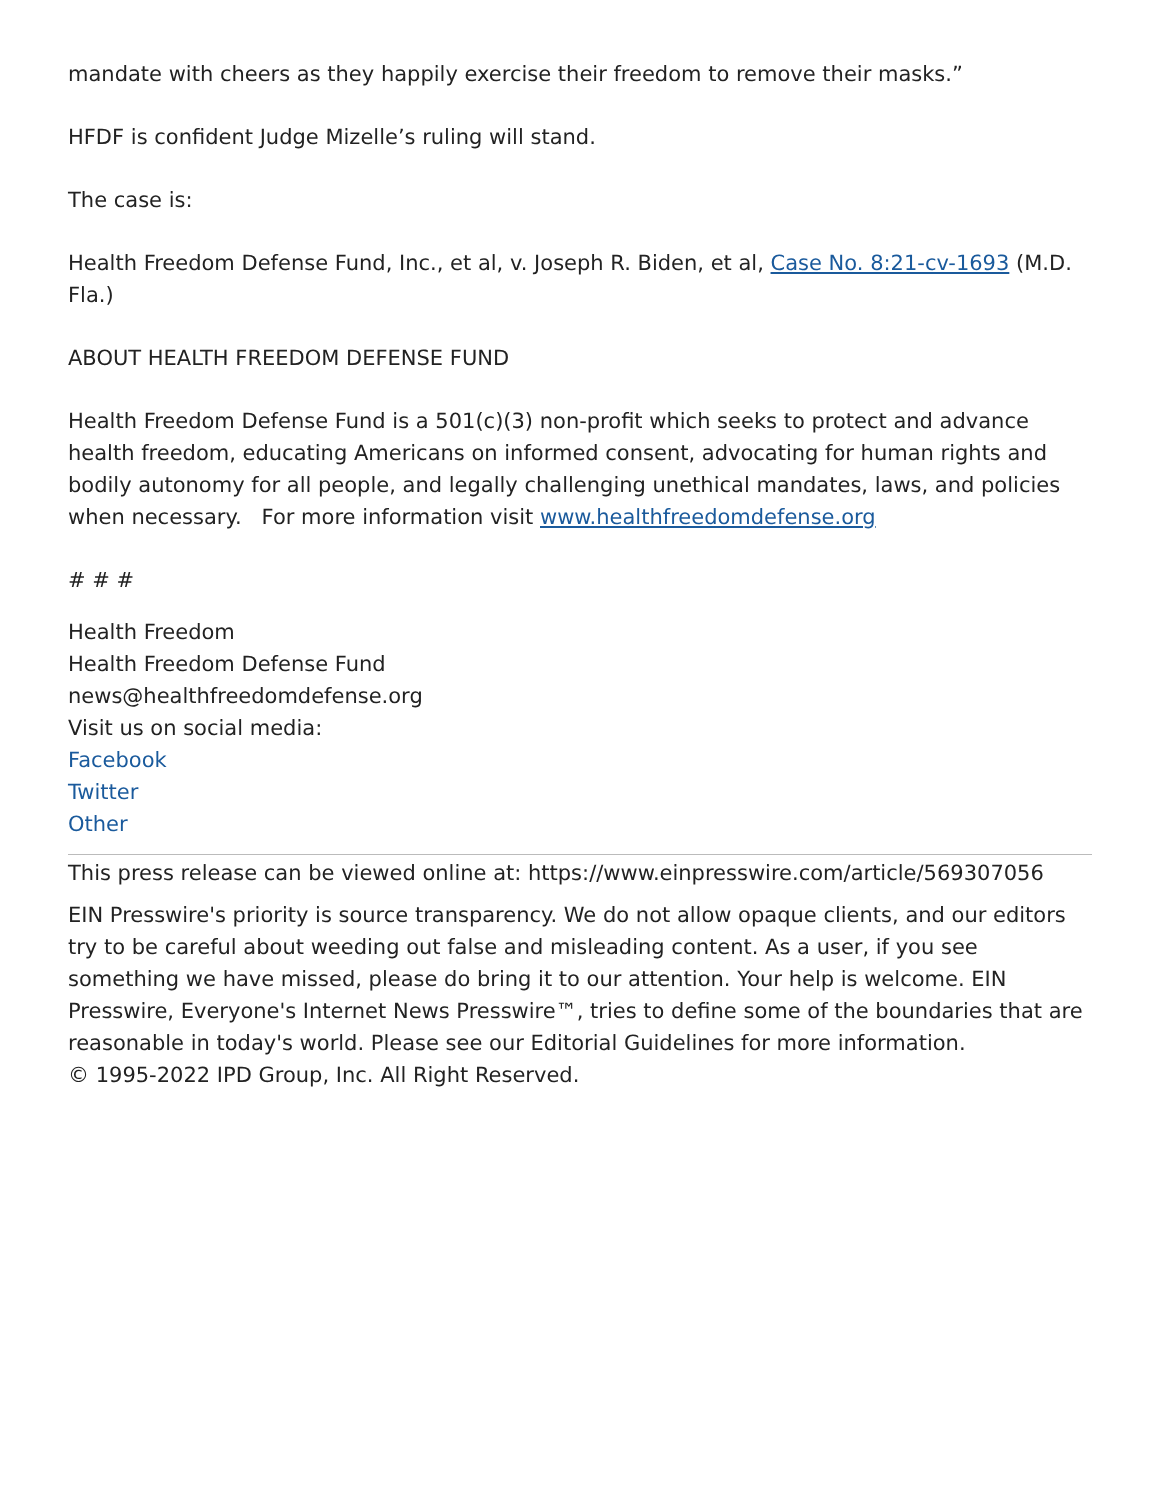mandate with cheers as they happily exercise their freedom to remove their masks.”
HFDF is confident Judge Mizelle’s ruling will stand.
The case is:
Health Freedom Defense Fund, Inc., et al, v. Joseph R. Biden, et al, Case No. 8:21-cv-1693 (M.D. Fla.)
ABOUT HEALTH FREEDOM DEFENSE FUND
Health Freedom Defense Fund is a 501(c)(3) non-profit which seeks to protect and advance health freedom, educating Americans on informed consent, advocating for human rights and bodily autonomy for all people, and legally challenging unethical mandates, laws, and policies when necessary. For more information visit www.healthfreedomdefense.org
# # #
Health Freedom
Health Freedom Defense Fund
news@healthfreedomdefense.org
Visit us on social media:
Facebook
Twitter
Other
This press release can be viewed online at: https://www.einpresswire.com/article/569307056
EIN Presswire's priority is source transparency. We do not allow opaque clients, and our editors try to be careful about weeding out false and misleading content. As a user, if you see something we have missed, please do bring it to our attention. Your help is welcome. EIN Presswire, Everyone's Internet News Presswire™, tries to define some of the boundaries that are reasonable in today's world. Please see our Editorial Guidelines for more information.
© 1995-2022 IPD Group, Inc. All Right Reserved.